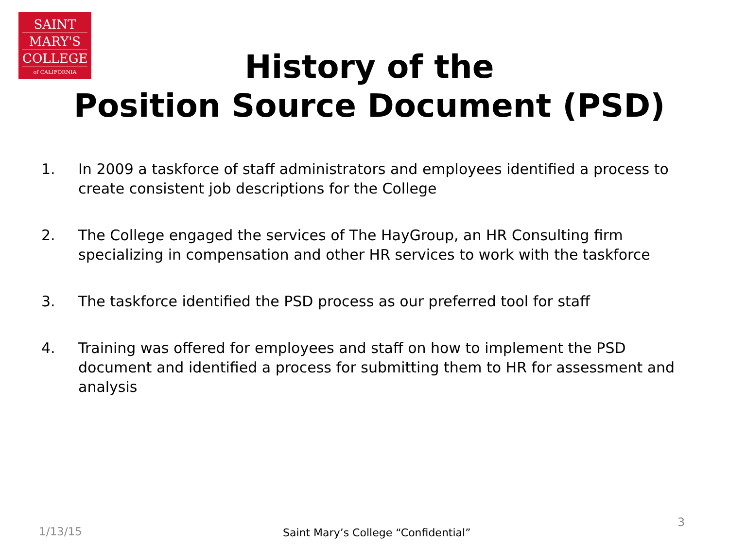SAINT
MARY'S
COLLEGE
of CALIFORNIA
History of the
Position Source Document (PSD)
1. In 2009 a taskforce of staff administrators and employees identified a process to create consistent job descriptions for the College
2. The College engaged the services of The HayGroup, an HR Consulting firm specializing in compensation and other HR services to work with the taskforce
3. The taskforce identified the PSD process as our preferred tool for staff
4. Training was offered for employees and staff on how to implement the PSD document and identified a process for submitting them to HR for assessment and analysis
1/13/15
Saint Mary’s College “Confidential”
3